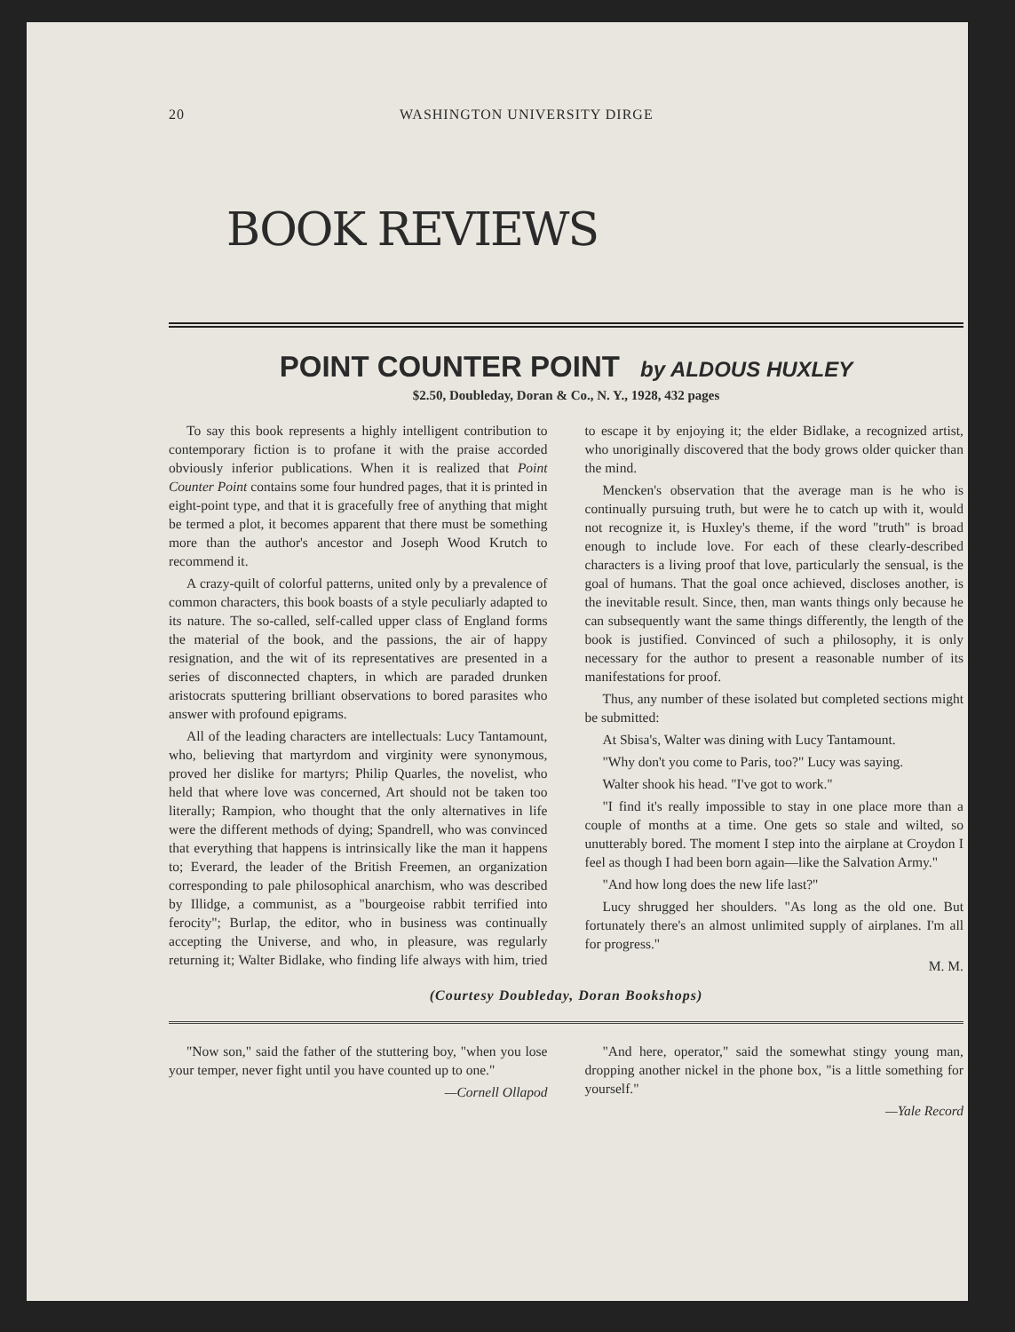20 WASHINGTON UNIVERSITY DIRGE
BOOK REVIEWS
POINT COUNTER POINT by ALDOUS HUXLEY
$2.50, Doubleday, Doran & Co., N. Y., 1928, 432 pages
To say this book represents a highly intelligent contribution to contemporary fiction is to profane it with the praise accorded obviously inferior publications. When it is realized that Point Counter Point contains some four hundred pages, that it is printed in eight-point type, and that it is gracefully free of anything that might be termed a plot, it becomes apparent that there must be something more than the author's ancestor and Joseph Wood Krutch to recommend it.
A crazy-quilt of colorful patterns, united only by a prevalence of common characters, this book boasts of a style peculiarly adapted to its nature. The so-called, self-called upper class of England forms the material of the book, and the passions, the air of happy resignation, and the wit of its representatives are presented in a series of disconnected chapters, in which are paraded drunken aristocrats sputtering brilliant observations to bored parasites who answer with profound epigrams.
All of the leading characters are intellectuals: Lucy Tantamount, who, believing that martyrdom and virginity were synonymous, proved her dislike for martyrs; Philip Quarles, the novelist, who held that where love was concerned, Art should not be taken too literally; Rampion, who thought that the only alternatives in life were the different methods of dying; Spandrell, who was convinced that everything that happens is intrinsically like the man it happens to; Everard, the leader of the British Freemen, an organization corresponding to pale philosophical anarchism, who was described by Illidge, a communist, as a "bourgeoise rabbit terrified into ferocity"; Burlap, the editor, who in business was continually accepting the Universe, and who, in pleasure, was regularly returning it; Walter Bidlake, who finding life always with him, tried to escape it by enjoying it; the elder Bidlake, a recognized artist, who unoriginally discovered that the body grows older quicker than the mind.
Mencken's observation that the average man is he who is continually pursuing truth, but were he to catch up with it, would not recognize it, is Huxley's theme, if the word "truth" is broad enough to include love. For each of these clearly-described characters is a living proof that love, particularly the sensual, is the goal of humans. That the goal once achieved, discloses another, is the inevitable result. Since, then, man wants things only because he can subsequently want the same things differently, the length of the book is justified. Convinced of such a philosophy, it is only necessary for the author to present a reasonable number of its manifestations for proof.
Thus, any number of these isolated but completed sections might be submitted:
At Sbisa's, Walter was dining with Lucy Tantamount.
"Why don't you come to Paris, too?" Lucy was saying.
Walter shook his head. "I've got to work."
"I find it's really impossible to stay in one place more than a couple of months at a time. One gets so stale and wilted, so unutterably bored. The moment I step into the airplane at Croydon I feel as though I had been born again—like the Salvation Army."
"And how long does the new life last?"
Lucy shrugged her shoulders. "As long as the old one. But fortunately there's an almost unlimited supply of airplanes. I'm all for progress."
M. M.
(Courtesy Doubleday, Doran Bookshops)
"Now son," said the father of the stuttering boy, "when you lose your temper, never fight until you have counted up to one."
—Cornell Ollapod
"And here, operator," said the somewhat stingy young man, dropping another nickel in the phone box, "is a little something for yourself."
—Yale Record